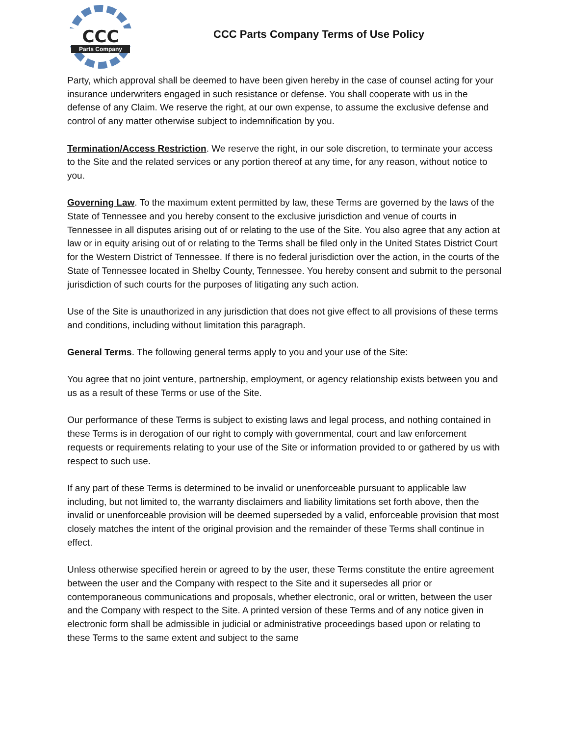CCC
Parts Company
CCC Parts Company Terms of Use Policy
Party, which approval shall be deemed to have been given hereby in the case of counsel acting for your insurance underwriters engaged in such resistance or defense. You shall cooperate with us in the defense of any Claim. We reserve the right, at our own expense, to assume the exclusive defense and control of any matter otherwise subject to indemnification by you.
Termination/Access Restriction. We reserve the right, in our sole discretion, to terminate your access to the Site and the related services or any portion thereof at any time, for any reason, without notice to you.
Governing Law. To the maximum extent permitted by law, these Terms are governed by the laws of the State of Tennessee and you hereby consent to the exclusive jurisdiction and venue of courts in Tennessee in all disputes arising out of or relating to the use of the Site. You also agree that any action at law or in equity arising out of or relating to the Terms shall be filed only in the United States District Court for the Western District of Tennessee. If there is no federal jurisdiction over the action, in the courts of the State of Tennessee located in Shelby County, Tennessee. You hereby consent and submit to the personal jurisdiction of such courts for the purposes of litigating any such action.
Use of the Site is unauthorized in any jurisdiction that does not give effect to all provisions of these terms and conditions, including without limitation this paragraph.
General Terms. The following general terms apply to you and your use of the Site:
You agree that no joint venture, partnership, employment, or agency relationship exists between you and us as a result of these Terms or use of the Site.
Our performance of these Terms is subject to existing laws and legal process, and nothing contained in these Terms is in derogation of our right to comply with governmental, court and law enforcement requests or requirements relating to your use of the Site or information provided to or gathered by us with respect to such use.
If any part of these Terms is determined to be invalid or unenforceable pursuant to applicable law including, but not limited to, the warranty disclaimers and liability limitations set forth above, then the invalid or unenforceable provision will be deemed superseded by a valid, enforceable provision that most closely matches the intent of the original provision and the remainder of these Terms shall continue in effect.
Unless otherwise specified herein or agreed to by the user, these Terms constitute the entire agreement between the user and the Company with respect to the Site and it supersedes all prior or contemporaneous communications and proposals, whether electronic, oral or written, between the user and the Company with respect to the Site. A printed version of these Terms and of any notice given in electronic form shall be admissible in judicial or administrative proceedings based upon or relating to these Terms to the same extent and subject to the same